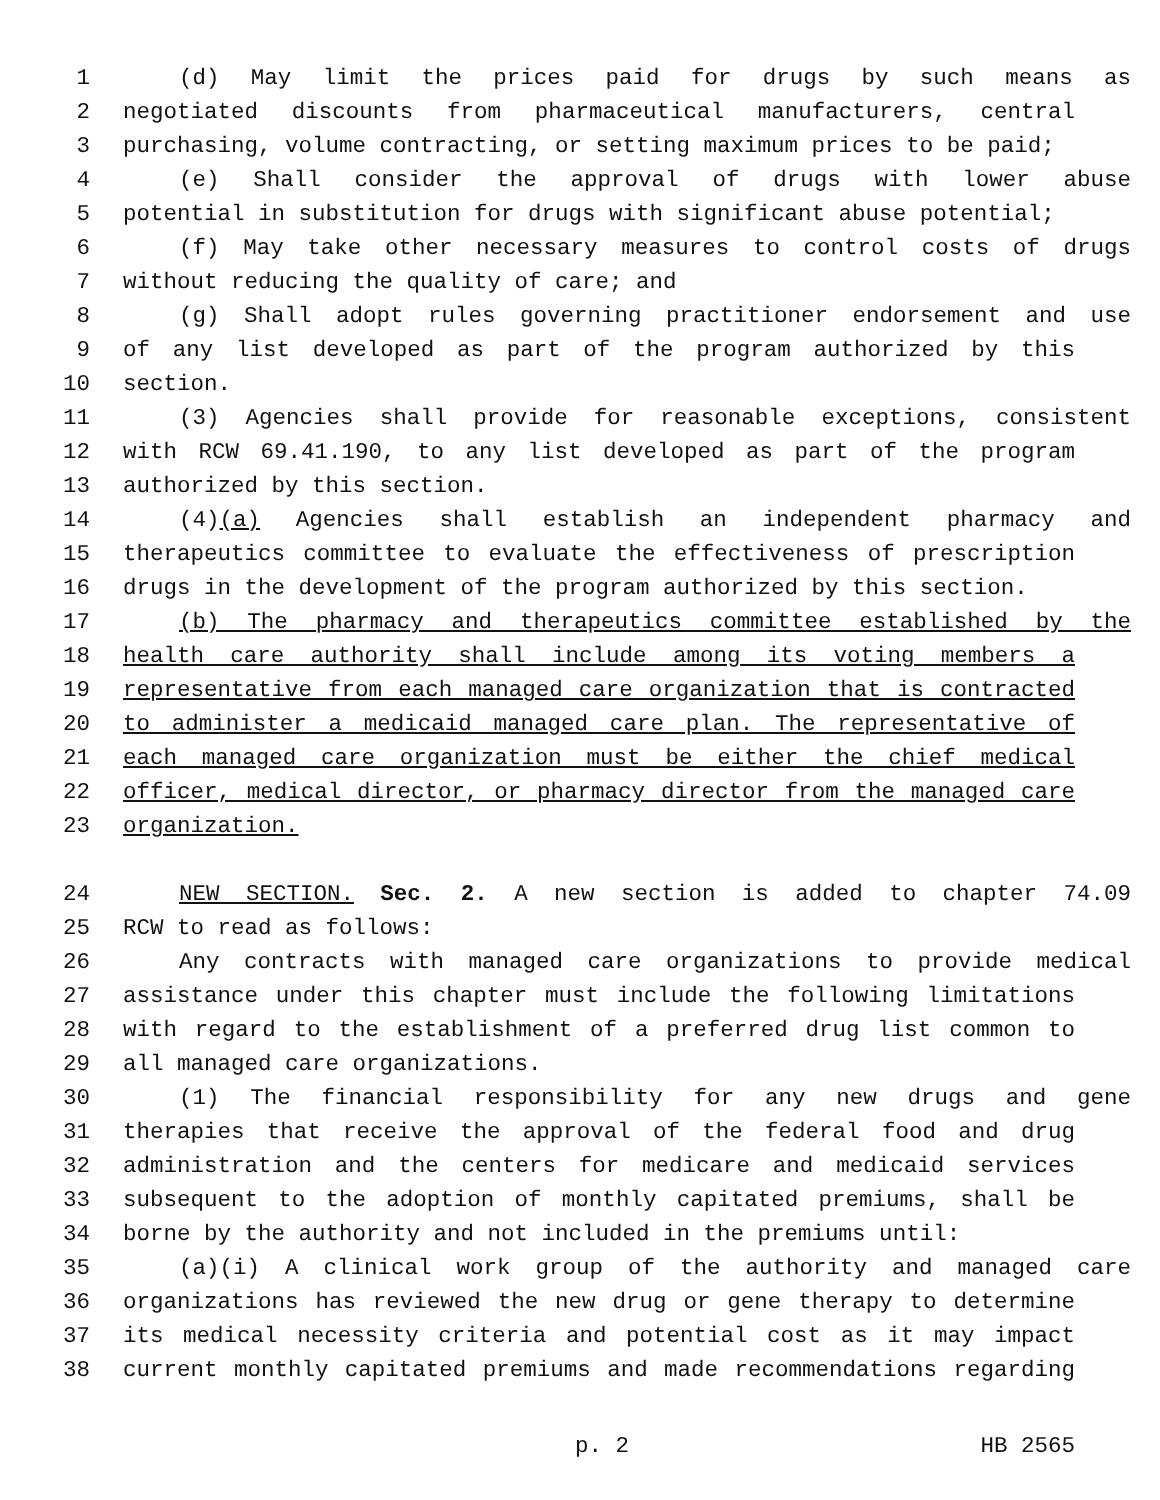1 (d) May limit the prices paid for drugs by such means as
2 negotiated discounts from pharmaceutical manufacturers, central
3 purchasing, volume contracting, or setting maximum prices to be paid;
4 (e) Shall consider the approval of drugs with lower abuse
5 potential in substitution for drugs with significant abuse potential;
6 (f) May take other necessary measures to control costs of drugs
7 without reducing the quality of care; and
8 (g) Shall adopt rules governing practitioner endorsement and use
9 of any list developed as part of the program authorized by this
10 section.
11 (3) Agencies shall provide for reasonable exceptions, consistent
12 with RCW 69.41.190, to any list developed as part of the program
13 authorized by this section.
14 (4)(a) Agencies shall establish an independent pharmacy and
15 therapeutics committee to evaluate the effectiveness of prescription
16 drugs in the development of the program authorized by this section.
17 (b) The pharmacy and therapeutics committee established by the
18 health care authority shall include among its voting members a
19 representative from each managed care organization that is contracted
20 to administer a medicaid managed care plan. The representative of
21 each managed care organization must be either the chief medical
22 officer, medical director, or pharmacy director from the managed care
23 organization.
24 NEW SECTION. Sec. 2. A new section is added to chapter 74.09
25 RCW to read as follows:
26 Any contracts with managed care organizations to provide medical
27 assistance under this chapter must include the following limitations
28 with regard to the establishment of a preferred drug list common to
29 all managed care organizations.
30 (1) The financial responsibility for any new drugs and gene
31 therapies that receive the approval of the federal food and drug
32 administration and the centers for medicare and medicaid services
33 subsequent to the adoption of monthly capitated premiums, shall be
34 borne by the authority and not included in the premiums until:
35 (a)(i) A clinical work group of the authority and managed care
36 organizations has reviewed the new drug or gene therapy to determine
37 its medical necessity criteria and potential cost as it may impact
38 current monthly capitated premiums and made recommendations regarding
p. 2 HB 2565